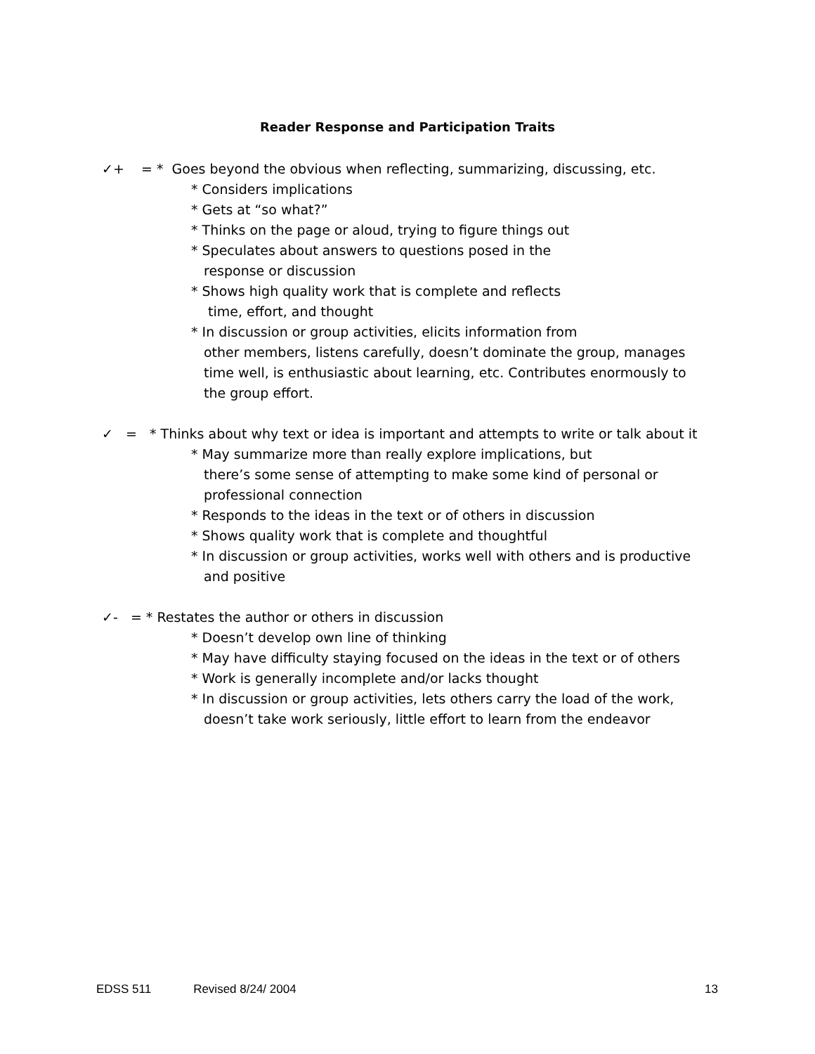Reader Response and Participation Traits
✓+ = * Goes beyond the obvious when reflecting, summarizing, discussing, etc.
* Considers implications
* Gets at “so what?”
* Thinks on the page or aloud, trying to figure things out
* Speculates about answers to questions posed in the
response or discussion
* Shows high quality work that is complete and reflects
time, effort, and thought
* In discussion or group activities, elicits information from
other members, listens carefully, doesn’t dominate the group, manages
time well, is enthusiastic about learning, etc. Contributes enormously to
the group effort.
✓ = * Thinks about why text or idea is important and attempts to write or talk about it
* May summarize more than really explore implications, but
there’s some sense of attempting to make some kind of personal or
professional connection
* Responds to the ideas in the text or of others in discussion
* Shows quality work that is complete and thoughtful
* In discussion or group activities, works well with others and is productive
and positive
✓- = * Restates the author or others in discussion
* Doesn’t develop own line of thinking
* May have difficulty staying focused on the ideas in the text or of others
* Work is generally incomplete and/or lacks thought
* In discussion or group activities, lets others carry the load of the work,
doesn’t take work seriously, little effort to learn from the endeavor
EDSS 511 Revised 8/24/ 2004 13